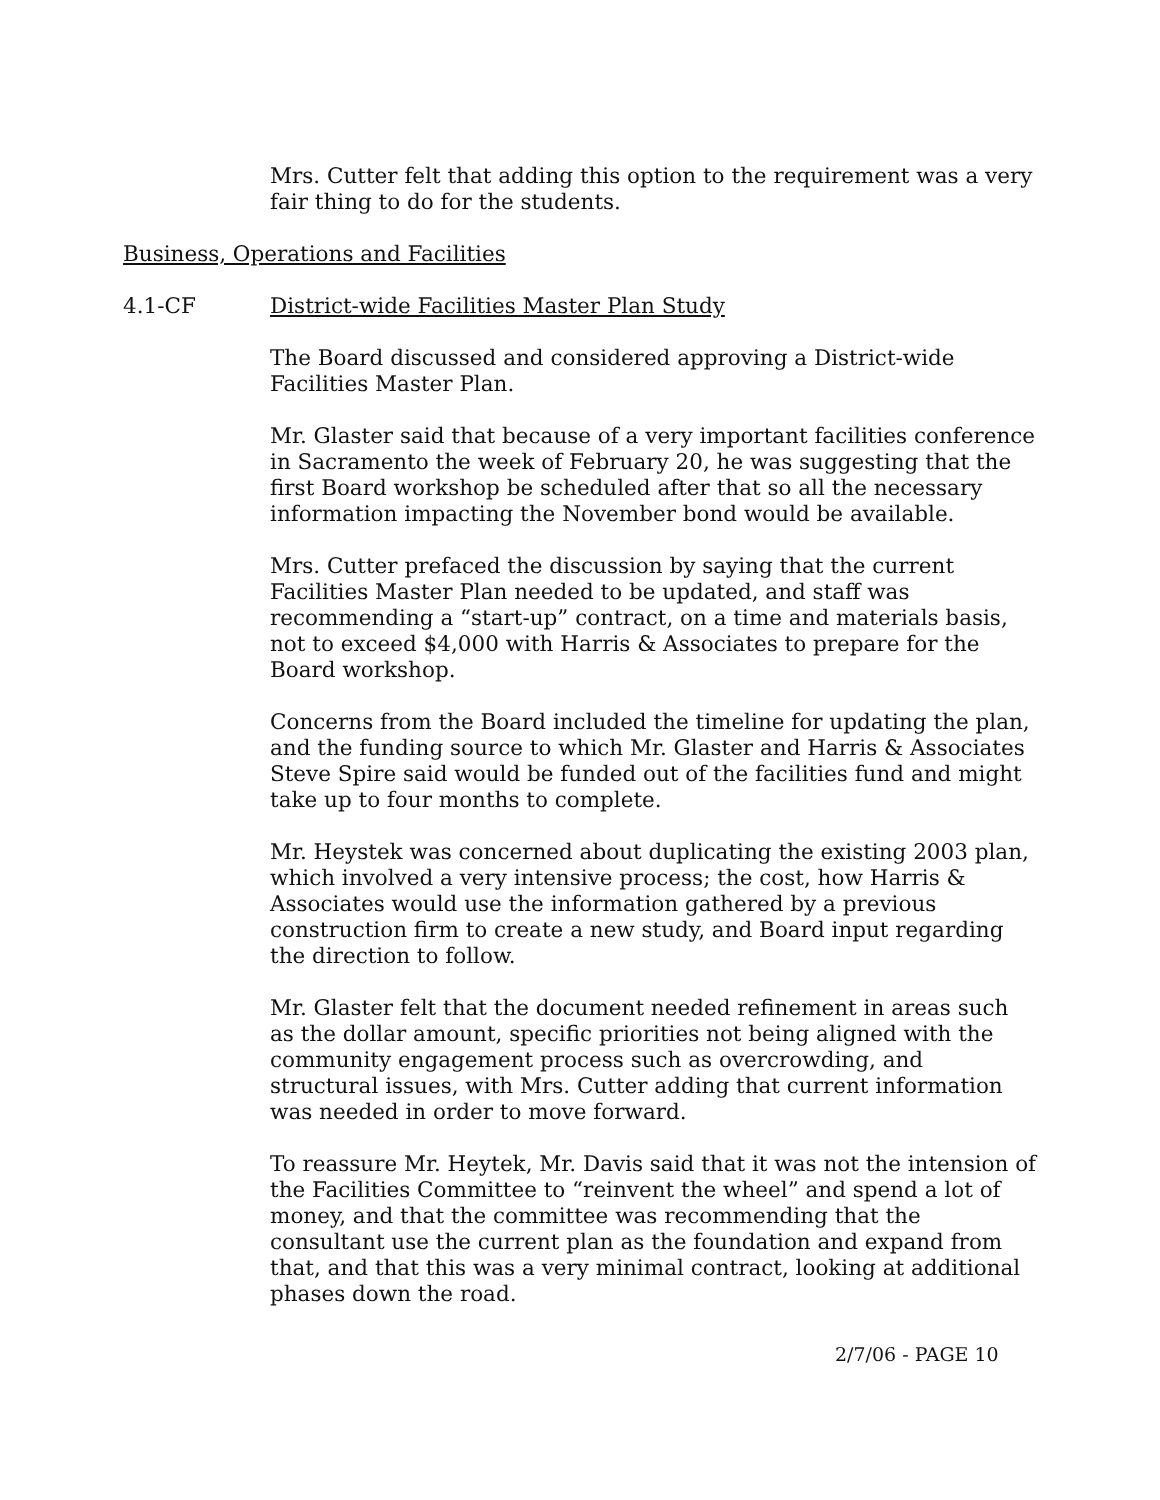Mrs. Cutter felt that adding this option to the requirement was a very fair thing to do for the students.
Business, Operations and Facilities
4.1-CF District-wide Facilities Master Plan Study
The Board discussed and considered approving a District-wide Facilities Master Plan.
Mr. Glaster said that because of a very important facilities conference in Sacramento the week of February 20, he was suggesting that the first Board workshop be scheduled after that so all the necessary information impacting the November bond would be available.
Mrs. Cutter prefaced the discussion by saying that the current Facilities Master Plan needed to be updated, and staff was recommending a “start-up” contract, on a time and materials basis, not to exceed $4,000 with Harris & Associates to prepare for the Board workshop.
Concerns from the Board included the timeline for updating the plan, and the funding source to which Mr. Glaster and Harris & Associates Steve Spire said would be funded out of the facilities fund and might take up to four months to complete.
Mr. Heystek was concerned about duplicating the existing 2003 plan, which involved a very intensive process; the cost, how Harris & Associates would use the information gathered by a previous construction firm to create a new study, and Board input regarding the direction to follow.
Mr. Glaster felt that the document needed refinement in areas such as the dollar amount, specific priorities not being aligned with the community engagement process such as overcrowding, and structural issues, with Mrs. Cutter adding that current information was needed in order to move forward.
To reassure Mr. Heytek, Mr. Davis said that it was not the intension of the Facilities Committee to “reinvent the wheel” and spend a lot of money, and that the committee was recommending that the consultant use the current plan as the foundation and expand from that, and that this was a very minimal contract, looking at additional phases down the road.
2/7/06 - PAGE 10